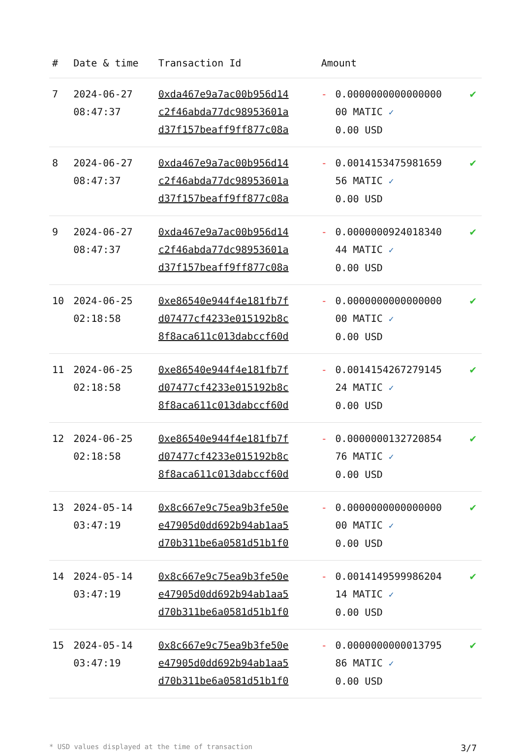| # | Date & time | Transaction Id | Amount | | |
| --- | --- | --- | --- | --- | --- |
| 7 | 2024-06-27 08:47:37 | 0xda467e9a7ac00b956d14 c2f46abda77dc98953601a d37f157beaff9ff877c08a | - | 0.0000000000000000 00 MATIC ✓ 0.00 USD | ✔ |
| 8 | 2024-06-27 08:47:37 | 0xda467e9a7ac00b956d14 c2f46abda77dc98953601a d37f157beaff9ff877c08a | - | 0.0014153475981659 56 MATIC ✓ 0.00 USD | ✔ |
| 9 | 2024-06-27 08:47:37 | 0xda467e9a7ac00b956d14 c2f46abda77dc98953601a d37f157beaff9ff877c08a | - | 0.0000000924018340 44 MATIC ✓ 0.00 USD | ✔ |
| 10 | 2024-06-25 02:18:58 | 0xe86540e944f4e181fb7f d07477cf4233e015192b8c 8f8aca611c013dabccf60d | - | 0.0000000000000000 00 MATIC ✓ 0.00 USD | ✔ |
| 11 | 2024-06-25 02:18:58 | 0xe86540e944f4e181fb7f d07477cf4233e015192b8c 8f8aca611c013dabccf60d | - | 0.0014154267279145 24 MATIC ✓ 0.00 USD | ✔ |
| 12 | 2024-06-25 02:18:58 | 0xe86540e944f4e181fb7f d07477cf4233e015192b8c 8f8aca611c013dabccf60d | - | 0.0000000132720854 76 MATIC ✓ 0.00 USD | ✔ |
| 13 | 2024-05-14 03:47:19 | 0x8c667e9c75ea9b3fe50e e47905d0dd692b94ab1aa5 d70b311be6a0581d51b1f0 | - | 0.0000000000000000 00 MATIC ✓ 0.00 USD | ✔ |
| 14 | 2024-05-14 03:47:19 | 0x8c667e9c75ea9b3fe50e e47905d0dd692b94ab1aa5 d70b311be6a0581d51b1f0 | - | 0.0014149599986204 14 MATIC ✓ 0.00 USD | ✔ |
| 15 | 2024-05-14 03:47:19 | 0x8c667e9c75ea9b3fe50e e47905d0dd692b94ab1aa5 d70b311be6a0581d51b1f0 | - | 0.0000000000013795 86 MATIC ✓ 0.00 USD | ✔ |
* USD values displayed at the time of transaction 3/7